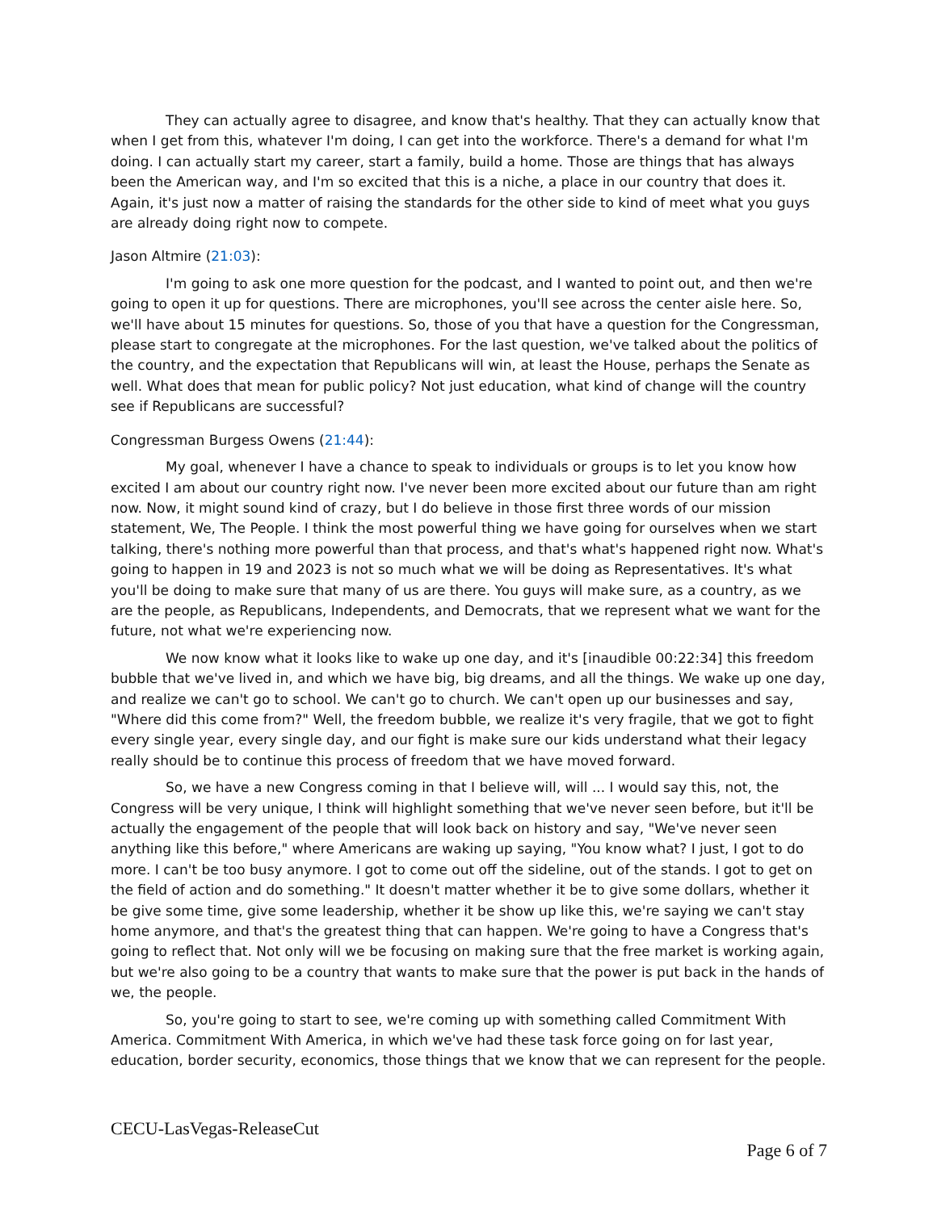They can actually agree to disagree, and know that's healthy. That they can actually know that when I get from this, whatever I'm doing, I can get into the workforce. There's a demand for what I'm doing. I can actually start my career, start a family, build a home. Those are things that has always been the American way, and I'm so excited that this is a niche, a place in our country that does it. Again, it's just now a matter of raising the standards for the other side to kind of meet what you guys are already doing right now to compete.
Jason Altmire (21:03):
I'm going to ask one more question for the podcast, and I wanted to point out, and then we're going to open it up for questions. There are microphones, you'll see across the center aisle here. So, we'll have about 15 minutes for questions. So, those of you that have a question for the Congressman, please start to congregate at the microphones. For the last question, we've talked about the politics of the country, and the expectation that Republicans will win, at least the House, perhaps the Senate as well. What does that mean for public policy? Not just education, what kind of change will the country see if Republicans are successful?
Congressman Burgess Owens (21:44):
My goal, whenever I have a chance to speak to individuals or groups is to let you know how excited I am about our country right now. I've never been more excited about our future than am right now. Now, it might sound kind of crazy, but I do believe in those first three words of our mission statement, We, The People. I think the most powerful thing we have going for ourselves when we start talking, there's nothing more powerful than that process, and that's what's happened right now. What's going to happen in 19 and 2023 is not so much what we will be doing as Representatives. It's what you'll be doing to make sure that many of us are there. You guys will make sure, as a country, as we are the people, as Republicans, Independents, and Democrats, that we represent what we want for the future, not what we're experiencing now.
We now know what it looks like to wake up one day, and it's [inaudible 00:22:34] this freedom bubble that we've lived in, and which we have big, big dreams, and all the things. We wake up one day, and realize we can't go to school. We can't go to church. We can't open up our businesses and say, "Where did this come from?" Well, the freedom bubble, we realize it's very fragile, that we got to fight every single year, every single day, and our fight is make sure our kids understand what their legacy really should be to continue this process of freedom that we have moved forward.
So, we have a new Congress coming in that I believe will, will ... I would say this, not, the Congress will be very unique, I think will highlight something that we've never seen before, but it'll be actually the engagement of the people that will look back on history and say, "We've never seen anything like this before," where Americans are waking up saying, "You know what? I just, I got to do more. I can't be too busy anymore. I got to come out off the sideline, out of the stands. I got to get on the field of action and do something." It doesn't matter whether it be to give some dollars, whether it be give some time, give some leadership, whether it be show up like this, we're saying we can't stay home anymore, and that's the greatest thing that can happen. We're going to have a Congress that's going to reflect that. Not only will we be focusing on making sure that the free market is working again, but we're also going to be a country that wants to make sure that the power is put back in the hands of we, the people.
So, you're going to start to see, we're coming up with something called Commitment With America. Commitment With America, in which we've had these task force going on for last year, education, border security, economics, those things that we know that we can represent for the people.
CECU-LasVegas-ReleaseCut
Page 6 of 7